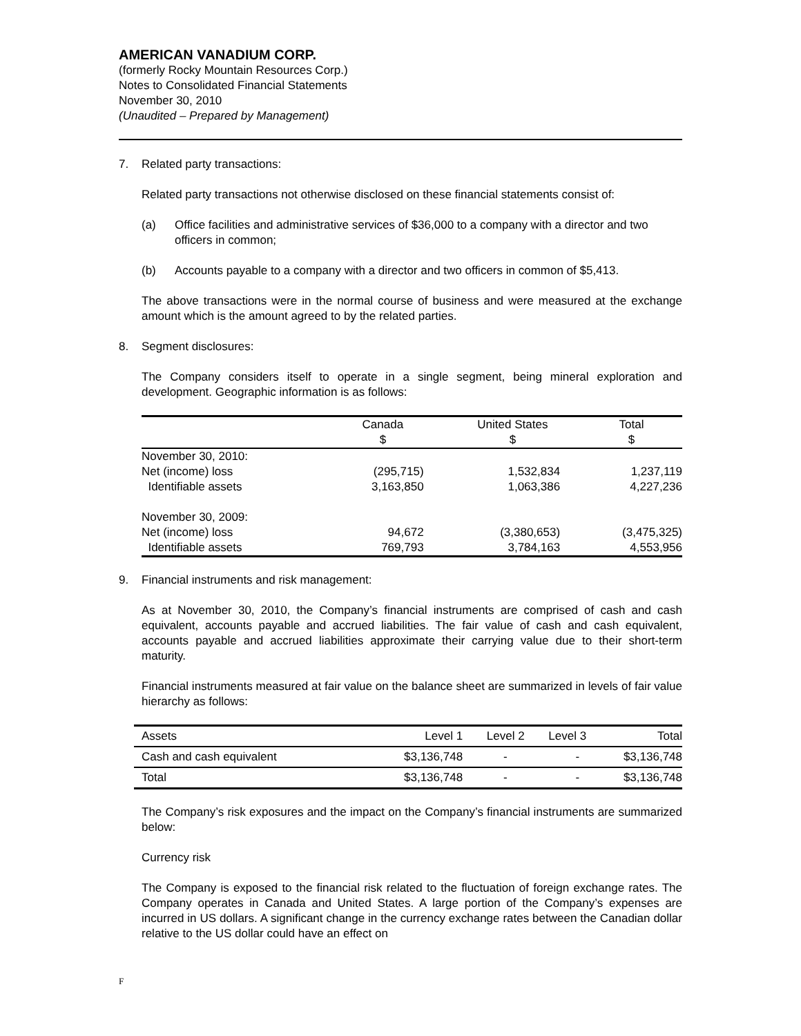AMERICAN VANADIUM CORP.
(formerly Rocky Mountain Resources Corp.)
Notes to Consolidated Financial Statements
November 30, 2010
(Unaudited – Prepared by Management)
7. Related party transactions:
Related party transactions not otherwise disclosed on these financial statements consist of:
(a) Office facilities and administrative services of $36,000 to a company with a director and two officers in common;
(b) Accounts payable to a company with a director and two officers in common of $5,413.
The above transactions were in the normal course of business and were measured at the exchange amount which is the amount agreed to by the related parties.
8. Segment disclosures:
The Company considers itself to operate in a single segment, being mineral exploration and development. Geographic information is as follows:
| | Canada $ | United States $ | Total $ |
| --- | --- | --- | --- |
| November 30, 2010: | | | |
| Net (income) loss | (295,715) | 1,532,834 | 1,237,119 |
| Identifiable assets | 3,163,850 | 1,063,386 | 4,227,236 |
| November 30, 2009: | | | |
| Net (income) loss | 94,672 | (3,380,653) | (3,475,325) |
| Identifiable assets | 769,793 | 3,784,163 | 4,553,956 |
9. Financial instruments and risk management:
As at November 30, 2010, the Company’s financial instruments are comprised of cash and cash equivalent, accounts payable and accrued liabilities. The fair value of cash and cash equivalent, accounts payable and accrued liabilities approximate their carrying value due to their short-term maturity.
Financial instruments measured at fair value on the balance sheet are summarized in levels of fair value hierarchy as follows:
| Assets | Level 1 | Level 2 | Level 3 | Total |
| --- | --- | --- | --- | --- |
| Cash and cash equivalent | $3,136,748 | - | - | $3,136,748 |
| Total | $3,136,748 | - | - | $3,136,748 |
The Company’s risk exposures and the impact on the Company’s financial instruments are summarized below:
Currency risk
The Company is exposed to the financial risk related to the fluctuation of foreign exchange rates. The Company operates in Canada and United States. A large portion of the Company’s expenses are incurred in US dollars. A significant change in the currency exchange rates between the Canadian dollar relative to the US dollar could have an effect on
F